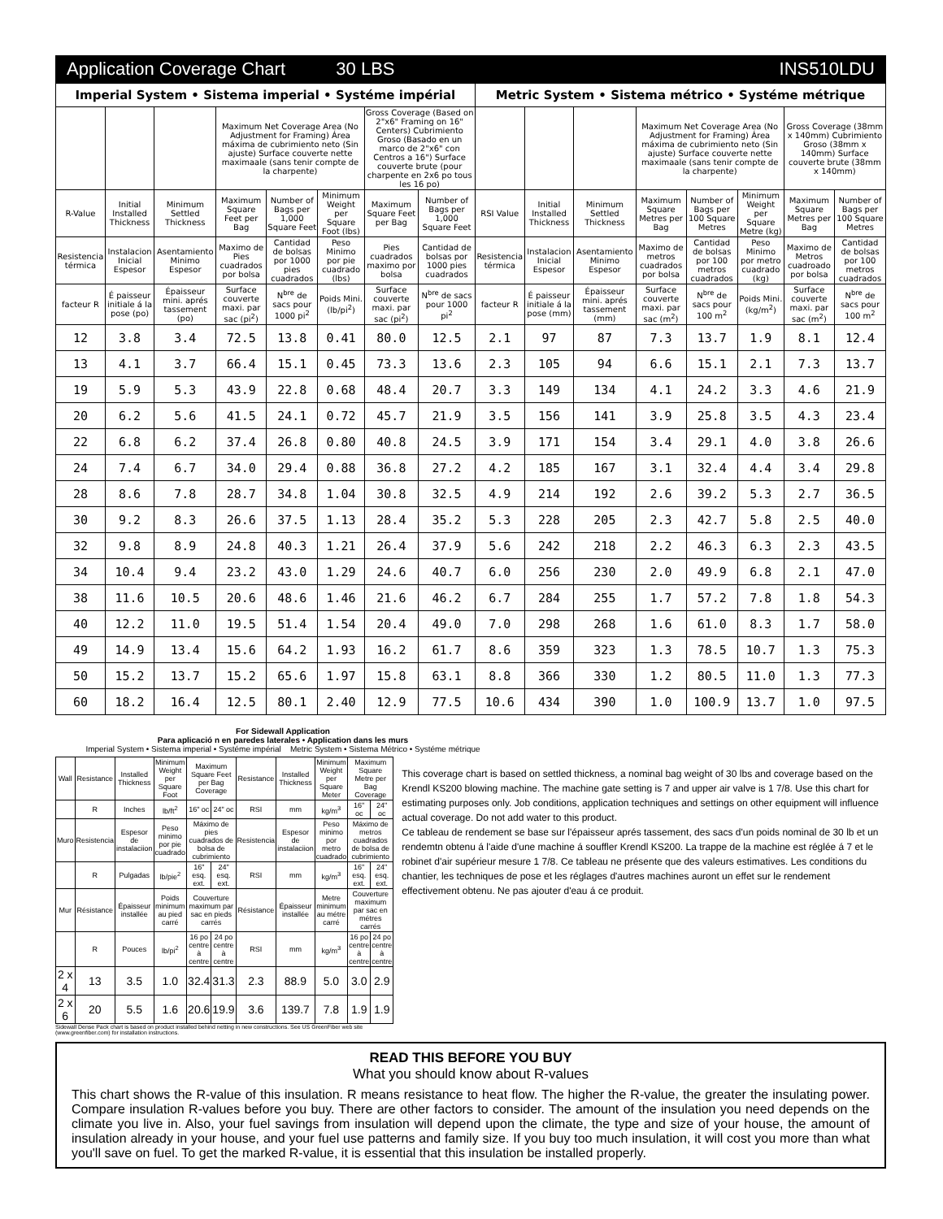Application Coverage Chart 30 LBS INS510LDU
| Imperial System • Sistema imperial • Systéme impérial | | | | | | | | Metric System • Sistema métrico • Systéme métrique | | | | | | | |
| --- | --- | --- | --- | --- | --- | --- | --- | --- | --- | --- | --- | --- | --- | --- | --- |
| | | | Maximum Net Coverage Area (No Adjustment for Framing) Área máxima de cubrimiento neto (Sin ajuste) Surface couverte nette maximaale (sans tenir compte de la charpente) | | | Gross Coverage (Based on 2"x6" Framing on 16" Centers) Cubrimiento Groso (Basado en un marco de 2"x6" con Centros a 16") Surface couverte brute (pour charpente en 2x6 po tous les 16 po) | | | | | Maximum Net Coverage Area (No Adjustment for Framing) Área máxima de cubrimiento neto (Sin ajuste) Surface couverte nette maximaale (sans tenir compte de la charpente) | | | Gross Coverage (38mm x 140mm) Cubrimiento Groso (38mm x 140mm) Surface couverte brute (38mm x 140mm) | |
| R-Value | Initial Installed Thickness | Minimum Settled Thickness | Maximum Square Feet per Bag | Number of Bags per 1,000 Square Feet | Minimum Weight per Square Foot (lbs) | Maximum Square Feet per Bag | Number of Bags per 1,000 Square Feet | RSI Value | Initial Installed Thickness | Minimum Settled Thickness | Maximum Square Metres per Bag | Number of Bags per 100 Square Metres | Minimum Weight per Square Metre (kg) | Maximum Square Metres per Bag | Number of Bags per 100 Square Metres |
| Resistencia térmica | Instalacion Inicial Espesor | Asentamiento Minimo Espesor | Maximo de Pies cuadrados por bolsa | Cantidad de bolsas por 1000 pies cuadrados | Peso Minimo por pie cuadrado (lbs) | Pies cuadrados maximo por bolsa | Cantidad de bolsas por 1000 pies cuadrados | Resistencia térmica | Instalacion Inicial Espesor | Asentamiento Minimo Espesor | Maximo de metros cuadrados por bolsa | Cantidad de bolsas por 100 metros cuadrados | Peso Minimo por metro cuadrado (kg) | Maximo de Metros cuadroado por bolsa | Cantidad de bolsas por 100 metros cuadrados |
| facteur R | É paisseur initiale á la pose (po) | Épaisseur mini. aprés tassement (po) | Surface couverte maxi. par sac (pi<sup>2</sup>) | N<sup>bre</sup> de sacs pour 1000 pi<sup>2</sup> | Poids Mini. (lb/pi<sup>2</sup>) | Surface couverte maxi. par sac (pi<sup>2</sup>) | N<sup>bre</sup> de sacs pour 1000 pi<sup>2</sup> | facteur R | É paisseur initiale á la pose (mm) | Épaisseur mini. aprés tassement (mm) | Surface couverte maxi. par sac (m<sup>2</sup>) | N<sup>bre</sup> de sacs pour 100 m<sup>2</sup> | Poids Mini. (kg/m<sup>2</sup>) | Surface couverte maxi. par sac (m<sup>2</sup>) | N<sup>bre</sup> de sacs pour 100 m<sup>2</sup> |
| 12 | 3.8 | 3.4 | 72.5 | 13.8 | 0.41 | 80.0 | 12.5 | 2.1 | 97 | 87 | 7.3 | 13.7 | 1.9 | 8.1 | 12.4 |
| 13 | 4.1 | 3.7 | 66.4 | 15.1 | 0.45 | 73.3 | 13.6 | 2.3 | 105 | 94 | 6.6 | 15.1 | 2.1 | 7.3 | 13.7 |
| 19 | 5.9 | 5.3 | 43.9 | 22.8 | 0.68 | 48.4 | 20.7 | 3.3 | 149 | 134 | 4.1 | 24.2 | 3.3 | 4.6 | 21.9 |
| 20 | 6.2 | 5.6 | 41.5 | 24.1 | 0.72 | 45.7 | 21.9 | 3.5 | 156 | 141 | 3.9 | 25.8 | 3.5 | 4.3 | 23.4 |
| 22 | 6.8 | 6.2 | 37.4 | 26.8 | 0.80 | 40.8 | 24.5 | 3.9 | 171 | 154 | 3.4 | 29.1 | 4.0 | 3.8 | 26.6 |
| 24 | 7.4 | 6.7 | 34.0 | 29.4 | 0.88 | 36.8 | 27.2 | 4.2 | 185 | 167 | 3.1 | 32.4 | 4.4 | 3.4 | 29.8 |
| 28 | 8.6 | 7.8 | 28.7 | 34.8 | 1.04 | 30.8 | 32.5 | 4.9 | 214 | 192 | 2.6 | 39.2 | 5.3 | 2.7 | 36.5 |
| 30 | 9.2 | 8.3 | 26.6 | 37.5 | 1.13 | 28.4 | 35.2 | 5.3 | 228 | 205 | 2.3 | 42.7 | 5.8 | 2.5 | 40.0 |
| 32 | 9.8 | 8.9 | 24.8 | 40.3 | 1.21 | 26.4 | 37.9 | 5.6 | 242 | 218 | 2.2 | 46.3 | 6.3 | 2.3 | 43.5 |
| 34 | 10.4 | 9.4 | 23.2 | 43.0 | 1.29 | 24.6 | 40.7 | 6.0 | 256 | 230 | 2.0 | 49.9 | 6.8 | 2.1 | 47.0 |
| 38 | 11.6 | 10.5 | 20.6 | 48.6 | 1.46 | 21.6 | 46.2 | 6.7 | 284 | 255 | 1.7 | 57.2 | 7.8 | 1.8 | 54.3 |
| 40 | 12.2 | 11.0 | 19.5 | 51.4 | 1.54 | 20.4 | 49.0 | 7.0 | 298 | 268 | 1.6 | 61.0 | 8.3 | 1.7 | 58.0 |
| 49 | 14.9 | 13.4 | 15.6 | 64.2 | 1.93 | 16.2 | 61.7 | 8.6 | 359 | 323 | 1.3 | 78.5 | 10.7 | 1.3 | 75.3 |
| 50 | 15.2 | 13.7 | 15.2 | 65.6 | 1.97 | 15.8 | 63.1 | 8.8 | 366 | 330 | 1.2 | 80.5 | 11.0 | 1.3 | 77.3 |
| 60 | 18.2 | 16.4 | 12.5 | 80.1 | 2.40 | 12.9 | 77.5 | 10.6 | 434 | 390 | 1.0 | 100.9 | 13.7 | 1.0 | 97.5 |
For Sidewall Application
Para aplicació n en paredes laterales • Application dans les murs
Imperial System • Sistema imperial • Systéme impérial Metric System • Sistema Métrico • Systéme métrique
| Wall | Resistance | Installed Thickness | Minimum Weight per Square Foot | Maximum Square Feet per Bag Coverage | | Resistance | Installed Thickness | Minimum Weight per Square Meter | Maximum Square Metre per Bag Coverage | |
| --- | --- | --- | --- | --- | --- | --- | --- | --- | --- | --- |
| | R | Inches | lb/ft<sup>2</sup> | 16" oc | 24" oc | RSI | mm | kg/m<sup>3</sup> | 16" oc | 24" oc |
| Muro | Resistencia | Espesor de instalaciion | Peso minimo por pie cuadrado | Máximo de pies cuadrados de bolsa de cubrimiento | | Resistencia | Espesor de instalaciion | Peso minimo por metro cuadrado | Máximo de metros cuadrados de bolsa de cubrimiento | |
| | R | Pulgadas | lb/pie<sup>2</sup> | 16" esq. ext. | 24" esq. ext. | RSI | mm | kg/m<sup>3</sup> | 16" esq. ext. | 24" esq. ext. |
| Mur | Résistance | Épaisseur installée | Poids minimum au pied carré | Couverture maximum par sac en pieds carrés | | Résistance | Épaisseur installée | Metre minimum au métre carré | Couverture maximum par sac en métres carrés | |
| | R | Pouces | lb/pi<sup>2</sup> | 16 po centre à centre | 24 po centre à centre | RSI | mm | kg/m<sup>3</sup> | 16 po centre à centre | 24 po centre à centre |
| 2 x 4 | 13 | 3.5 | 1.0 | 32.4 | 31.3 | 2.3 | 88.9 | 5.0 | 3.0 | 2.9 |
| 2 x 6 | 20 | 5.5 | 1.6 | 20.6 | 19.9 | 3.6 | 139.7 | 7.8 | 1.9 | 1.9 |
Sidewall Dense Pack chart is based on product installed behind netting in new constructions. See US GreenFiber web site (www.greenfiber.com) for installation instructions.
This coverage chart is based on settled thickness, a nominal bag weight of 30 lbs and coverage based on the Krendl KS200 blowing machine. The machine gate setting is 7 and upper air valve is 1 7/8. Use this chart for estimating purposes only. Job conditions, application techniques and settings on other equipment will influence actual coverage. Do not add water to this product.
Ce tableau de rendement se base sur l'épaisseur aprés tassement, des sacs d'un poids nominal de 30 lb et un rendemtn obtenu á l'aide d'une machine á souffler Krendl KS200. La trappe de la machine est réglée á 7 et le robinet d'air supérieur mesure 1 7/8. Ce tableau ne présente que des valeurs estimatives. Les conditions du chantier, les techniques de pose et les réglages d'autres machines auront un effet sur le rendement effectivement obtenu. Ne pas ajouter d'eau á ce produit.
READ THIS BEFORE YOU BUY
What you should know about R-values
This chart shows the R-value of this insulation. R means resistance to heat flow. The higher the R-value, the greater the insulating power. Compare insulation R-values before you buy. There are other factors to consider. The amount of the insulation you need depends on the climate you live in. Also, your fuel savings from insulation will depend upon the climate, the type and size of your house, the amount of insulation already in your house, and your fuel use patterns and family size. If you buy too much insulation, it will cost you more than what you'll save on fuel. To get the marked R-value, it is essential that this insulation be installed properly.